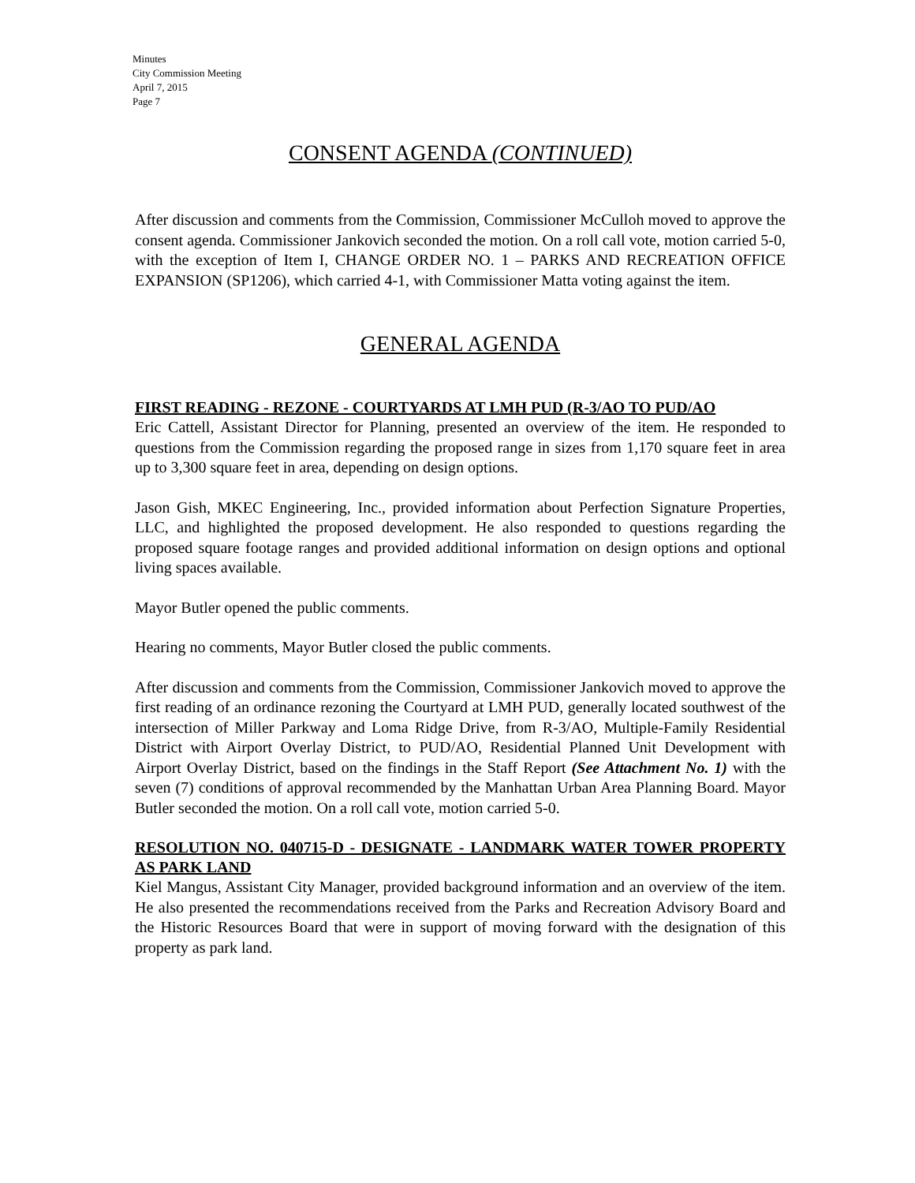Minutes
City Commission Meeting
April 7, 2015
Page 7
CONSENT AGENDA (CONTINUED)
After discussion and comments from the Commission, Commissioner McCulloh moved to approve the consent agenda. Commissioner Jankovich seconded the motion. On a roll call vote, motion carried 5-0, with the exception of Item I, CHANGE ORDER NO. 1 – PARKS AND RECREATION OFFICE EXPANSION (SP1206), which carried 4-1, with Commissioner Matta voting against the item.
GENERAL AGENDA
FIRST READING - REZONE - COURTYARDS AT LMH PUD (R-3/AO TO PUD/AO
Eric Cattell, Assistant Director for Planning, presented an overview of the item. He responded to questions from the Commission regarding the proposed range in sizes from 1,170 square feet in area up to 3,300 square feet in area, depending on design options.
Jason Gish, MKEC Engineering, Inc., provided information about Perfection Signature Properties, LLC, and highlighted the proposed development. He also responded to questions regarding the proposed square footage ranges and provided additional information on design options and optional living spaces available.
Mayor Butler opened the public comments.
Hearing no comments, Mayor Butler closed the public comments.
After discussion and comments from the Commission, Commissioner Jankovich moved to approve the first reading of an ordinance rezoning the Courtyard at LMH PUD, generally located southwest of the intersection of Miller Parkway and Loma Ridge Drive, from R-3/AO, Multiple-Family Residential District with Airport Overlay District, to PUD/AO, Residential Planned Unit Development with Airport Overlay District, based on the findings in the Staff Report (See Attachment No. 1) with the seven (7) conditions of approval recommended by the Manhattan Urban Area Planning Board. Mayor Butler seconded the motion. On a roll call vote, motion carried 5-0.
RESOLUTION NO. 040715-D - DESIGNATE - LANDMARK WATER TOWER PROPERTY AS PARK LAND
Kiel Mangus, Assistant City Manager, provided background information and an overview of the item. He also presented the recommendations received from the Parks and Recreation Advisory Board and the Historic Resources Board that were in support of moving forward with the designation of this property as park land.